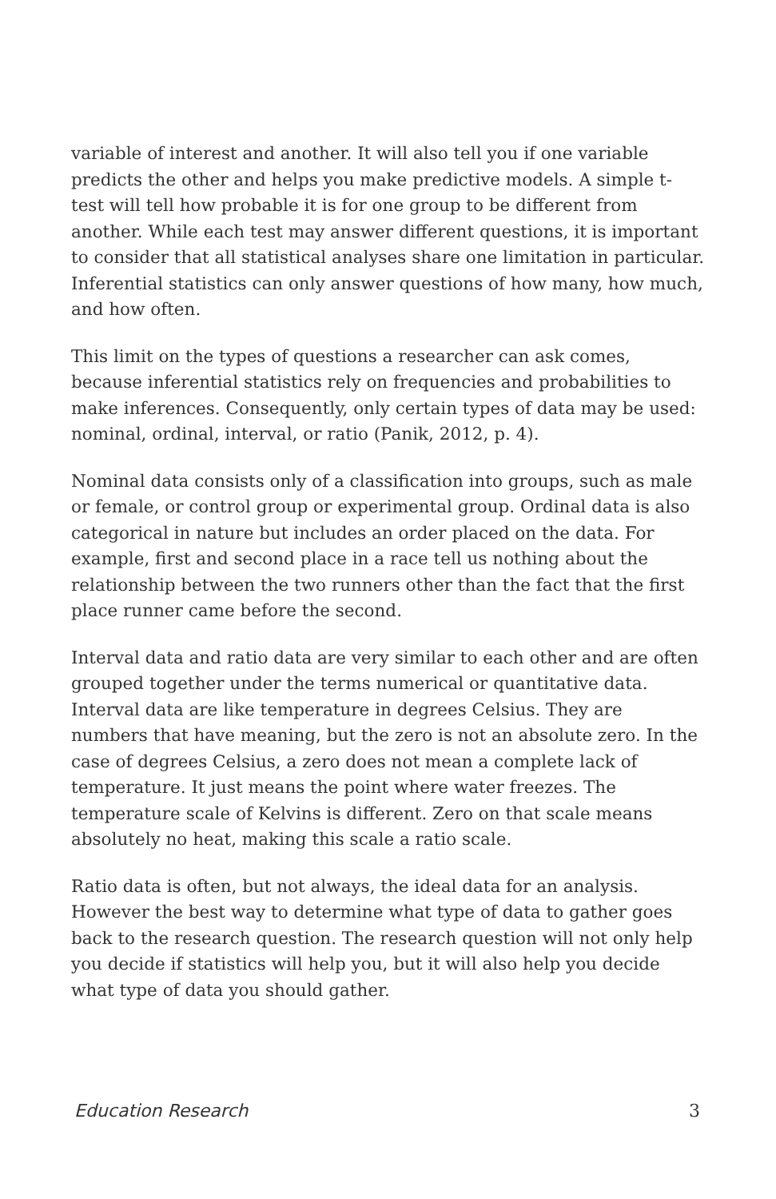variable of interest and another. It will also tell you if one variable predicts the other and helps you make predictive models. A simple t-test will tell how probable it is for one group to be different from another. While each test may answer different questions, it is important to consider that all statistical analyses share one limitation in particular. Inferential statistics can only answer questions of how many, how much, and how often.
This limit on the types of questions a researcher can ask comes, because inferential statistics rely on frequencies and probabilities to make inferences. Consequently, only certain types of data may be used: nominal, ordinal, interval, or ratio (Panik, 2012, p. 4).
Nominal data consists only of a classification into groups, such as male or female, or control group or experimental group. Ordinal data is also categorical in nature but includes an order placed on the data. For example, first and second place in a race tell us nothing about the relationship between the two runners other than the fact that the first place runner came before the second.
Interval data and ratio data are very similar to each other and are often grouped together under the terms numerical or quantitative data. Interval data are like temperature in degrees Celsius. They are numbers that have meaning, but the zero is not an absolute zero. In the case of degrees Celsius, a zero does not mean a complete lack of temperature. It just means the point where water freezes. The temperature scale of Kelvins is different. Zero on that scale means absolutely no heat, making this scale a ratio scale.
Ratio data is often, but not always, the ideal data for an analysis. However the best way to determine what type of data to gather goes back to the research question. The research question will not only help you decide if statistics will help you, but it will also help you decide what type of data you should gather.
Education Research 3